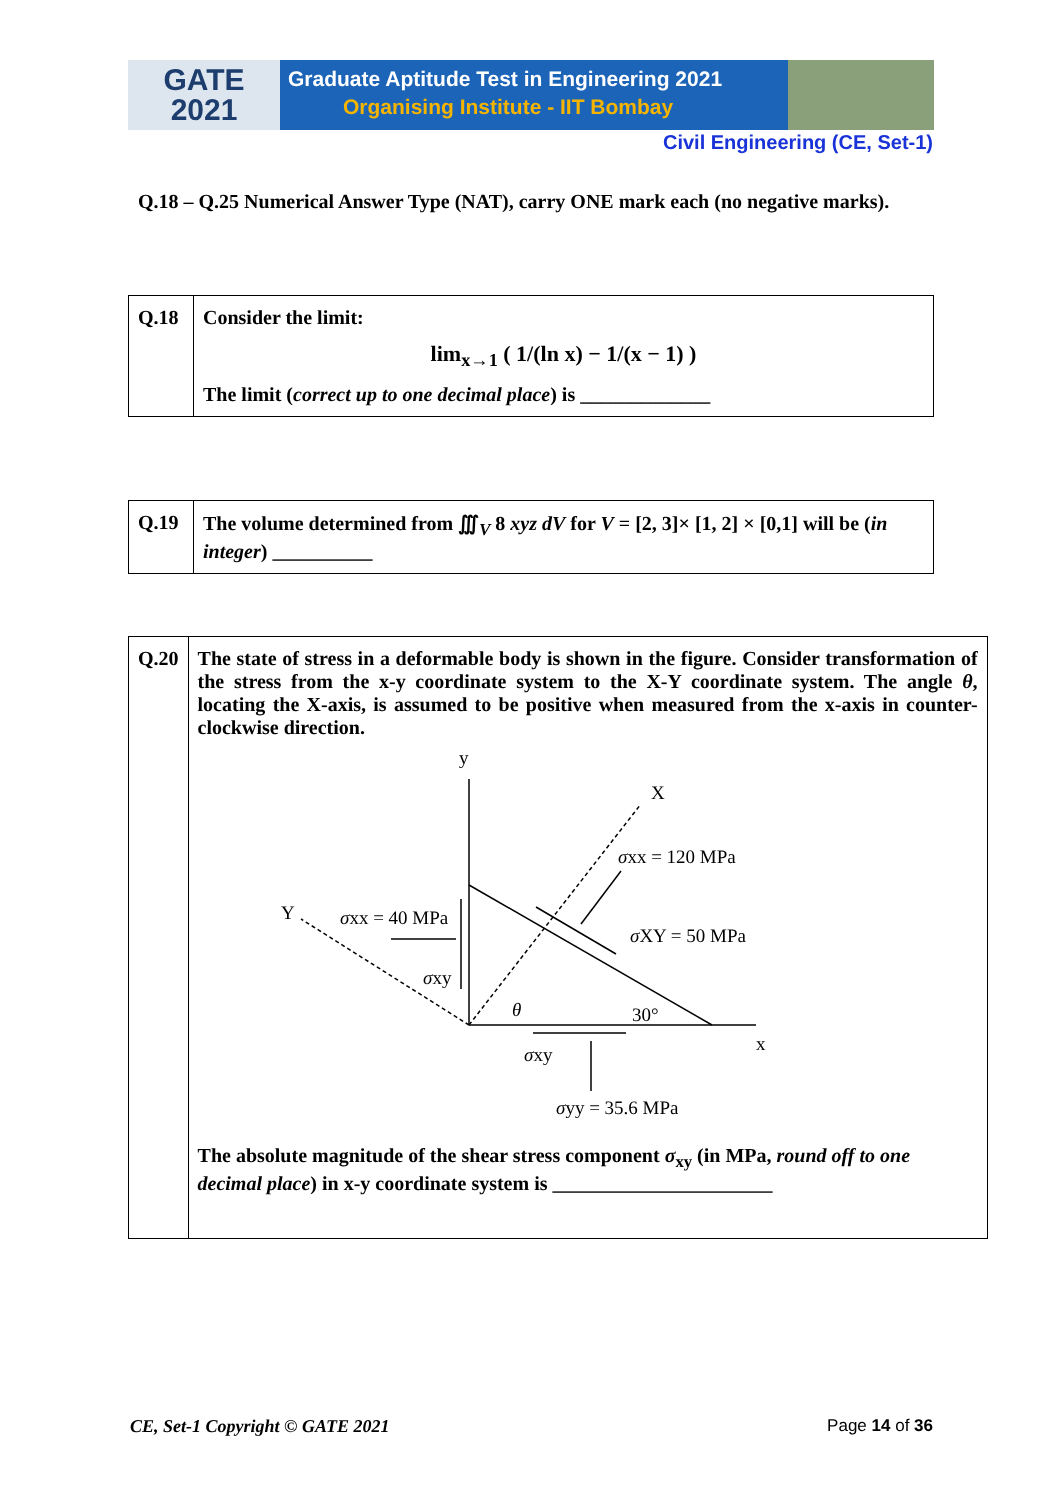GATE
2021
Graduate Aptitude Test in Engineering 2021
Organising Institute - IIT Bombay
Civil Engineering (CE, Set-1)
Q.18 – Q.25 Numerical Answer Type (NAT), carry ONE mark each (no negative marks).
| Q.18 | Consider the limit: lim<sub>x→1</sub> ( 1/(ln x) − 1/(x − 1) ) The limit ( correct up to one decimal place ) is _____________ |
| Q.19 | The volume determined from ∭<sub>V</sub> 8 xyz dV for V = [2, 3]× [1, 2] × [0,1] will be ( in integer ) __________ |
| Q.20 | The state of stress in a deformable body is shown in the figure. Consider transformation of the stress from the x-y coordinate system to the X-Y coordinate system. The angle θ , locating the X-axis, is assumed to be positive when measured from the x-axis in counter-clockwise direction. y X x Y σ xx = 120 MPa σ xx = 40 MPa σ XY = 50 MPa σ xy θ 30° σ xy σ yy = 35.6 MPa The absolute magnitude of the shear stress component σ<sub>xy</sub> (in MPa, round off to one decimal place ) in x-y coordinate system is ______________________ |
CE, Set-1 Copyright © GATE 2021 Page 14 of 36